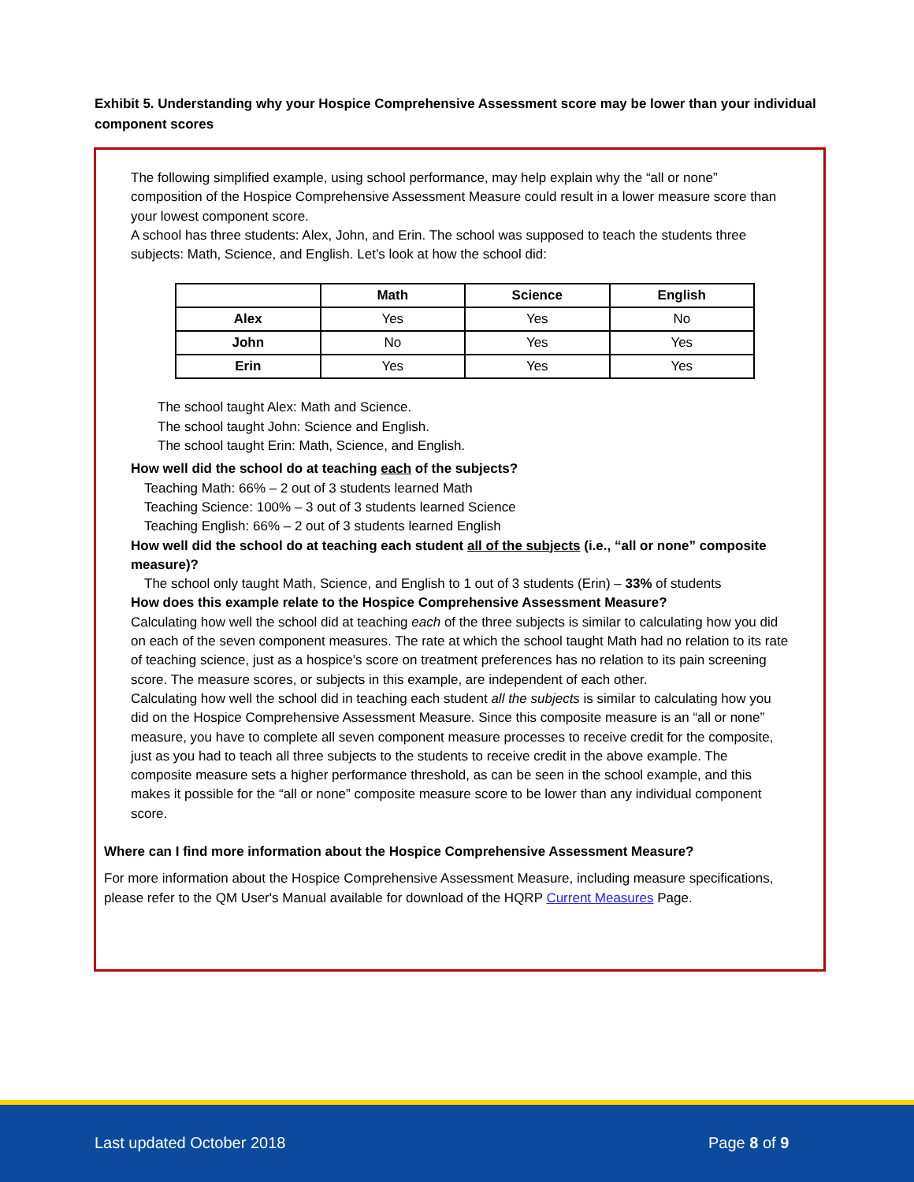Exhibit 5. Understanding why your Hospice Comprehensive Assessment score may be lower than your individual component scores
The following simplified example, using school performance, may help explain why the “all or none” composition of the Hospice Comprehensive Assessment Measure could result in a lower measure score than your lowest component score.
A school has three students: Alex, John, and Erin. The school was supposed to teach the students three subjects: Math, Science, and English. Let’s look at how the school did:
| | Math | Science | English |
| --- | --- | --- | --- |
| Alex | Yes | Yes | No |
| John | No | Yes | Yes |
| Erin | Yes | Yes | Yes |
The school taught Alex: Math and Science.
The school taught John: Science and English.
The school taught Erin: Math, Science, and English.
How well did the school do at teaching each of the subjects?
Teaching Math: 66% – 2 out of 3 students learned Math
Teaching Science: 100% – 3 out of 3 students learned Science
Teaching English: 66% – 2 out of 3 students learned English
How well did the school do at teaching each student all of the subjects (i.e., “all or none” composite measure)?
The school only taught Math, Science, and English to 1 out of 3 students (Erin) – 33% of students
How does this example relate to the Hospice Comprehensive Assessment Measure?
Calculating how well the school did at teaching each of the three subjects is similar to calculating how you did on each of the seven component measures. The rate at which the school taught Math had no relation to its rate of teaching science, just as a hospice’s score on treatment preferences has no relation to its pain screening score. The measure scores, or subjects in this example, are independent of each other.
Calculating how well the school did in teaching each student all the subjects is similar to calculating how you did on the Hospice Comprehensive Assessment Measure. Since this composite measure is an “all or none” measure, you have to complete all seven component measure processes to receive credit for the composite, just as you had to teach all three subjects to the students to receive credit in the above example. The composite measure sets a higher performance threshold, as can be seen in the school example, and this makes it possible for the “all or none” composite measure score to be lower than any individual component score.
Where can I find more information about the Hospice Comprehensive Assessment Measure?
For more information about the Hospice Comprehensive Assessment Measure, including measure specifications, please refer to the QM User's Manual available for download of the HQRP Current Measures Page.
Last updated October 2018 Page 8 of 9